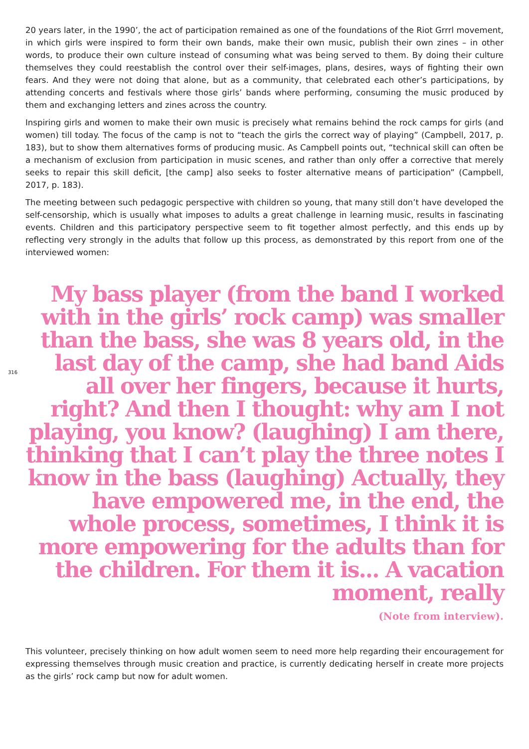20 years later, in the 1990’, the act of participation remained as one of the foundations of the Riot Grrrl movement, in which girls were inspired to form their own bands, make their own music, publish their own zines – in other words, to produce their own culture instead of consuming what was being served to them. By doing their culture themselves they could reestablish the control over their self-images, plans, desires, ways of fighting their own fears. And they were not doing that alone, but as a community, that celebrated each other’s participations, by attending concerts and festivals where those girls’ bands where performing, consuming the music produced by them and exchanging letters and zines across the country.
Inspiring girls and women to make their own music is precisely what remains behind the rock camps for girls (and women) till today. The focus of the camp is not to “teach the girls the correct way of playing” (Campbell, 2017, p. 183), but to show them alternatives forms of producing music. As Campbell points out, “technical skill can often be a mechanism of exclusion from participation in music scenes, and rather than only offer a corrective that merely seeks to repair this skill deficit, [the camp] also seeks to foster alternative means of participation” (Campbell, 2017, p. 183).
The meeting between such pedagogic perspective with children so young, that many still don’t have developed the self-censorship, which is usually what imposes to adults a great challenge in learning music, results in fascinating events. Children and this participatory perspective seem to fit together almost perfectly, and this ends up by reflecting very strongly in the adults that follow up this process, as demonstrated by this report from one of the interviewed women:
316
My bass player (from the band I worked with in the girls’ rock camp) was smaller than the bass, she was 8 years old, in the last day of the camp, she had band Aids all over her fingers, because it hurts, right? And then I thought: why am I not playing, you know? (laughing) I am there, thinking that I can’t play the three notes I know in the bass (laughing) Actually, they have empowered me, in the end, the whole process, sometimes, I think it is more empowering for the adults than for the children. For them it is... A vacation moment, really
(Note from interview).
This volunteer, precisely thinking on how adult women seem to need more help regarding their encouragement for expressing themselves through music creation and practice, is currently dedicating herself in create more projects as the girls’ rock camp but now for adult women.